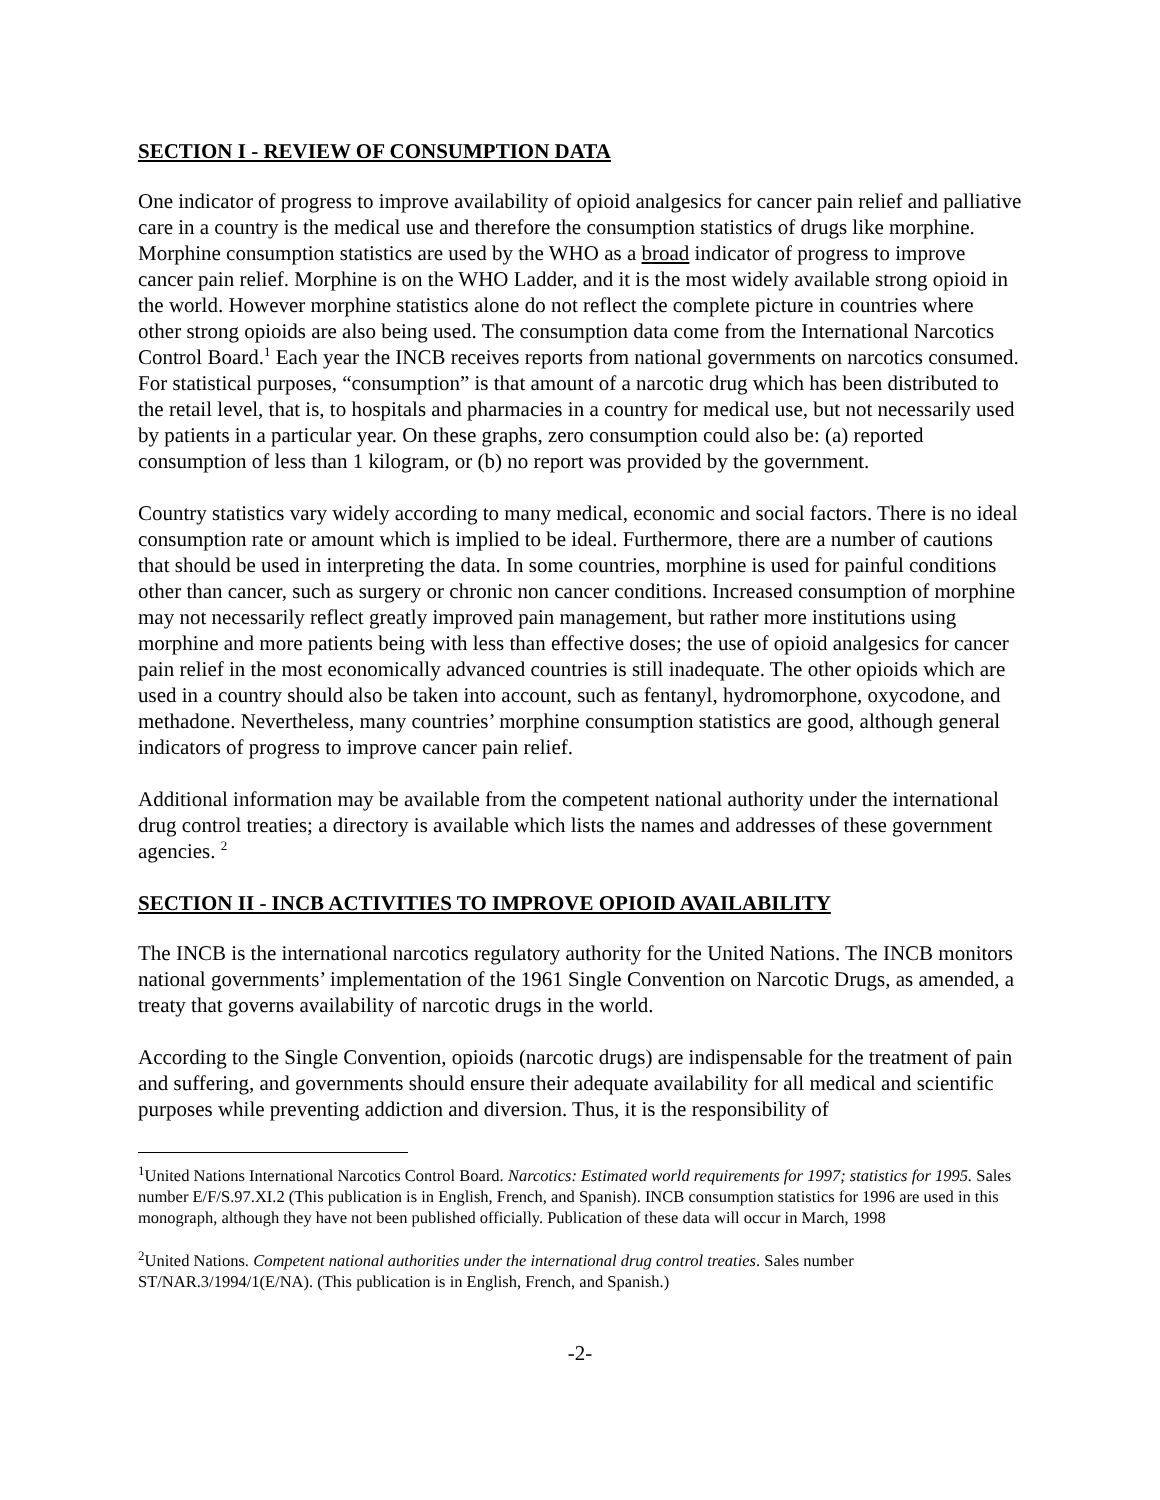SECTION I - REVIEW OF CONSUMPTION DATA
One indicator of progress to improve availability of opioid analgesics for cancer pain relief and palliative care in a country is the medical use and therefore the consumption statistics of drugs like morphine. Morphine consumption statistics are used by the WHO as a broad indicator of progress to improve cancer pain relief. Morphine is on the WHO Ladder, and it is the most widely available strong opioid in the world. However morphine statistics alone do not reflect the complete picture in countries where other strong opioids are also being used. The consumption data come from the International Narcotics Control Board.<sup>1</sup> Each year the INCB receives reports from national governments on narcotics consumed. For statistical purposes, “consumption” is that amount of a narcotic drug which has been distributed to the retail level, that is, to hospitals and pharmacies in a country for medical use, but not necessarily used by patients in a particular year. On these graphs, zero consumption could also be: (a) reported consumption of less than 1 kilogram, or (b) no report was provided by the government.
Country statistics vary widely according to many medical, economic and social factors. There is no ideal consumption rate or amount which is implied to be ideal. Furthermore, there are a number of cautions that should be used in interpreting the data. In some countries, morphine is used for painful conditions other than cancer, such as surgery or chronic non cancer conditions. Increased consumption of morphine may not necessarily reflect greatly improved pain management, but rather more institutions using morphine and more patients being with less than effective doses; the use of opioid analgesics for cancer pain relief in the most economically advanced countries is still inadequate. The other opioids which are used in a country should also be taken into account, such as fentanyl, hydromorphone, oxycodone, and methadone. Nevertheless, many countries’ morphine consumption statistics are good, although general indicators of progress to improve cancer pain relief.
Additional information may be available from the competent national authority under the international drug control treaties; a directory is available which lists the names and addresses of these government agencies. <sup>2</sup>
SECTION II - INCB ACTIVITIES TO IMPROVE OPIOID AVAILABILITY
The INCB is the international narcotics regulatory authority for the United Nations. The INCB monitors national governments’ implementation of the 1961 Single Convention on Narcotic Drugs, as amended, a treaty that governs availability of narcotic drugs in the world.
According to the Single Convention, opioids (narcotic drugs) are indispensable for the treatment of pain and suffering, and governments should ensure their adequate availability for all medical and scientific purposes while preventing addiction and diversion. Thus, it is the responsibility of
<sup>1</sup> United Nations International Narcotics Control Board. Narcotics: Estimated world requirements for 1997; statistics for 1995. Sales number E/F/S.97.XI.2 (This publication is in English, French, and Spanish). INCB consumption statistics for 1996 are used in this monograph, although they have not been published officially. Publication of these data will occur in March, 1998
<sup>2</sup> United Nations. Competent national authorities under the international drug control treaties. Sales number ST/NAR.3/1994/1(E/NA). (This publication is in English, French, and Spanish.)
-2-